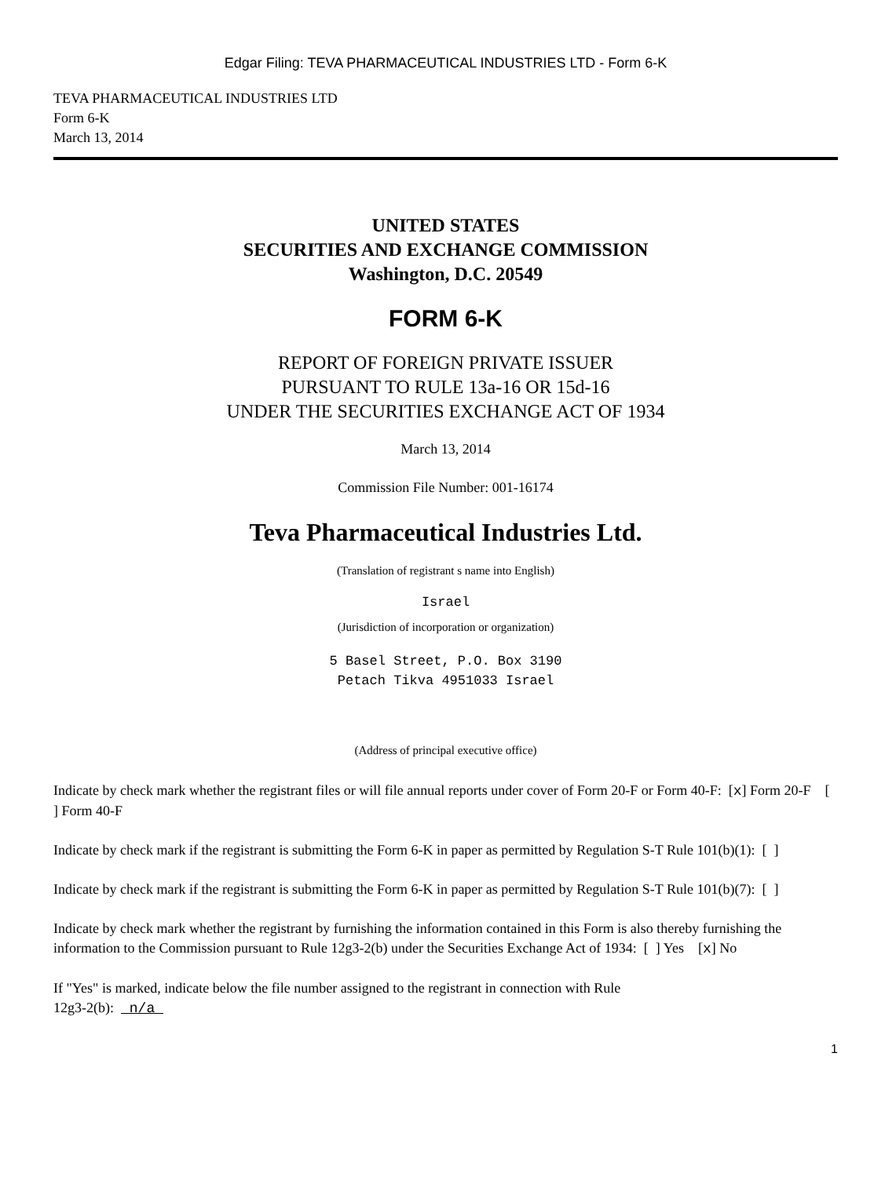Edgar Filing: TEVA PHARMACEUTICAL INDUSTRIES LTD - Form 6-K
TEVA PHARMACEUTICAL INDUSTRIES LTD
Form 6-K
March 13, 2014
UNITED STATES
SECURITIES AND EXCHANGE COMMISSION
Washington, D.C. 20549
FORM 6-K
REPORT OF FOREIGN PRIVATE ISSUER
PURSUANT TO RULE 13a-16 OR 15d-16
UNDER THE SECURITIES EXCHANGE ACT OF 1934
March 13, 2014
Commission File Number: 001-16174
Teva Pharmaceutical Industries Ltd.
(Translation of registrant s name into English)
Israel
(Jurisdiction of incorporation or organization)
5 Basel Street, P.O. Box 3190
Petach Tikva 4951033 Israel
(Address of principal executive office)
Indicate by check mark whether the registrant files or will file annual reports under cover of Form 20-F or Form 40-F: [x] Form 20-F [ ] Form 40-F
Indicate by check mark if the registrant is submitting the Form 6-K in paper as permitted by Regulation S-T Rule 101(b)(1): [ ]
Indicate by check mark if the registrant is submitting the Form 6-K in paper as permitted by Regulation S-T Rule 101(b)(7): [ ]
Indicate by check mark whether the registrant by furnishing the information contained in this Form is also thereby furnishing the information to the Commission pursuant to Rule 12g3-2(b) under the Securities Exchange Act of 1934: [ ] Yes [x] No
If "Yes" is marked, indicate below the file number assigned to the registrant in connection with Rule
12g3-2(b): n/a
1